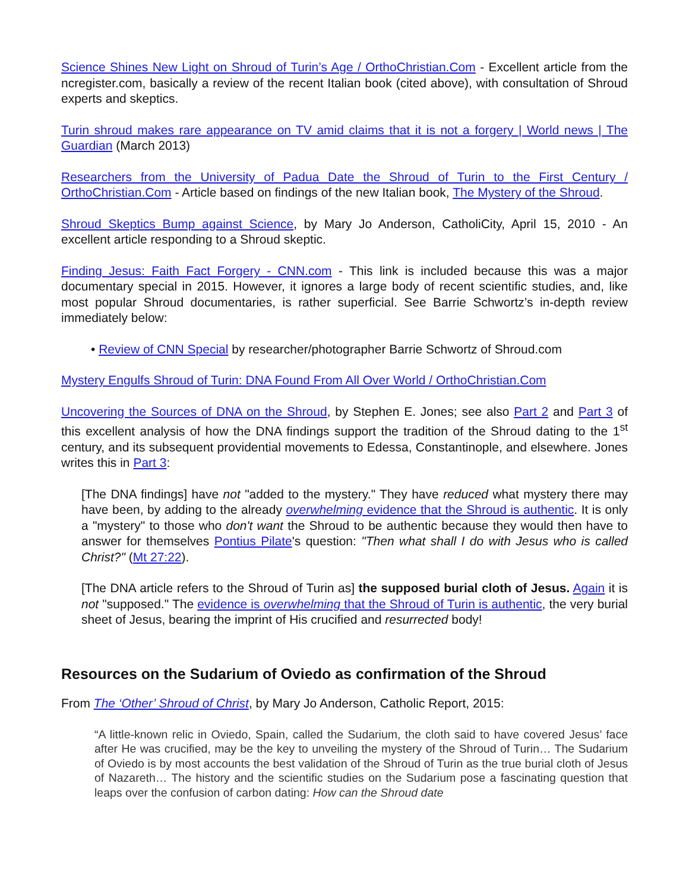Science Shines New Light on Shroud of Turin’s Age / OrthoChristian.Com - Excellent article from the ncregister.com, basically a review of the recent Italian book (cited above), with consultation of Shroud experts and skeptics.
Turin shroud makes rare appearance on TV amid claims that it is not a forgery | World news | The Guardian (March 2013)
Researchers from the University of Padua Date the Shroud of Turin to the First Century / OrthoChristian.Com - Article based on findings of the new Italian book, The Mystery of the Shroud.
Shroud Skeptics Bump against Science, by Mary Jo Anderson, CatholiCity, April 15, 2010 - An excellent article responding to a Shroud skeptic.
Finding Jesus: Faith Fact Forgery - CNN.com - This link is included because this was a major documentary special in 2015. However, it ignores a large body of recent scientific studies, and, like most popular Shroud documentaries, is rather superficial. See Barrie Schwortz’s in-depth review immediately below:
• Review of CNN Special by researcher/photographer Barrie Schwortz of Shroud.com
Mystery Engulfs Shroud of Turin: DNA Found From All Over World / OrthoChristian.Com
Uncovering the Sources of DNA on the Shroud, by Stephen E. Jones; see also Part 2 and Part 3 of this excellent analysis of how the DNA findings support the tradition of the Shroud dating to the 1<sup>st</sup> century, and its subsequent providential movements to Edessa, Constantinople, and elsewhere. Jones writes this in Part 3:
[The DNA findings] have not "added to the mystery." They have reduced what mystery there may have been, by adding to the already overwhelming evidence that the Shroud is authentic. It is only a "mystery" to those who don't want the Shroud to be authentic because they would then have to answer for themselves Pontius Pilate's question: "Then what shall I do with Jesus who is called Christ?" (Mt 27:22).
[The DNA article refers to the Shroud of Turin as] the supposed burial cloth of Jesus. Again it is not "supposed." The evidence is overwhelming that the Shroud of Turin is authentic, the very burial sheet of Jesus, bearing the imprint of His crucified and resurrected body!
Resources on the Sudarium of Oviedo as confirmation of the Shroud
From The ‘Other’ Shroud of Christ, by Mary Jo Anderson, Catholic Report, 2015:
“A little-known relic in Oviedo, Spain, called the Sudarium, the cloth said to have covered Jesus’ face after He was crucified, may be the key to unveiling the mystery of the Shroud of Turin… The Sudarium of Oviedo is by most accounts the best validation of the Shroud of Turin as the true burial cloth of Jesus of Nazareth… The history and the scientific studies on the Sudarium pose a fascinating question that leaps over the confusion of carbon dating: How can the Shroud date